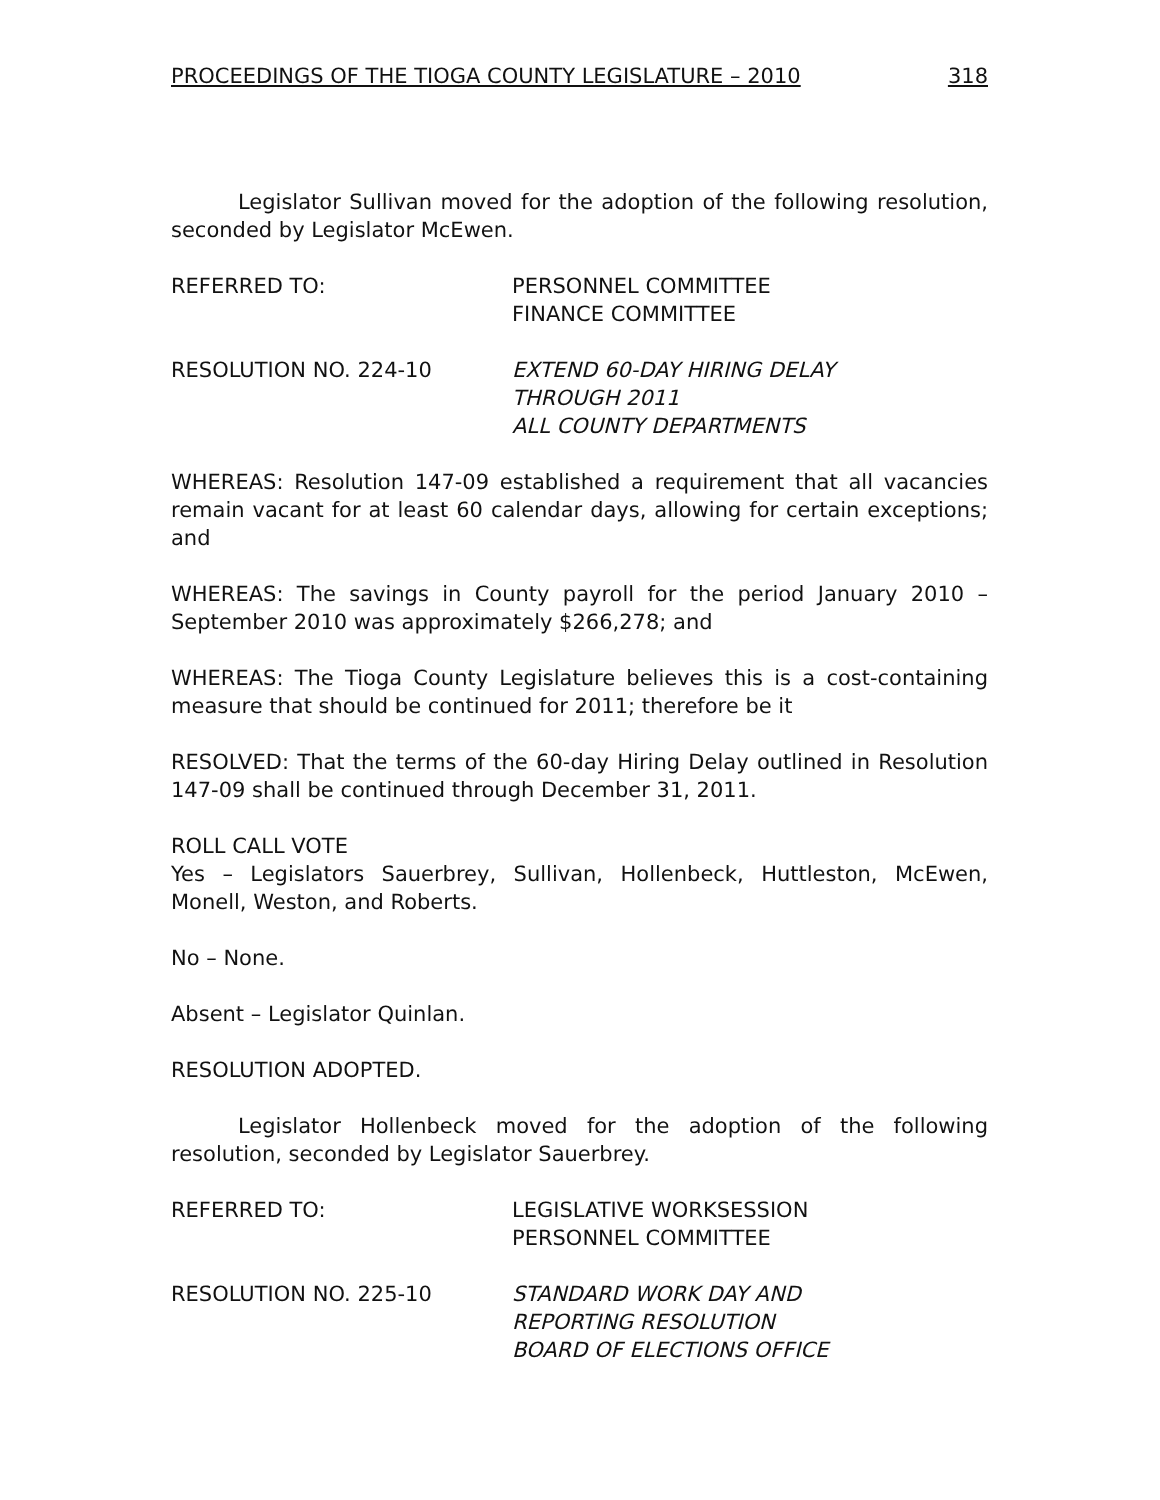PROCEEDINGS OF THE TIOGA COUNTY LEGISLATURE – 2010 318
Legislator Sullivan moved for the adoption of the following resolution, seconded by Legislator McEwen.
REFERRED TO: PERSONNEL COMMITTEE
FINANCE COMMITTEE
RESOLUTION NO. 224-10 EXTEND 60-DAY HIRING DELAY
THROUGH 2011
ALL COUNTY DEPARTMENTS
WHEREAS: Resolution 147-09 established a requirement that all vacancies remain vacant for at least 60 calendar days, allowing for certain exceptions; and
WHEREAS: The savings in County payroll for the period January 2010 – September 2010 was approximately $266,278; and
WHEREAS: The Tioga County Legislature believes this is a cost-containing measure that should be continued for 2011; therefore be it
RESOLVED: That the terms of the 60-day Hiring Delay outlined in Resolution 147-09 shall be continued through December 31, 2011.
ROLL CALL VOTE
Yes – Legislators Sauerbrey, Sullivan, Hollenbeck, Huttleston, McEwen, Monell, Weston, and Roberts.
No – None.
Absent – Legislator Quinlan.
RESOLUTION ADOPTED.
Legislator Hollenbeck moved for the adoption of the following resolution, seconded by Legislator Sauerbrey.
REFERRED TO: LEGISLATIVE WORKSESSION
PERSONNEL COMMITTEE
RESOLUTION NO. 225-10 STANDARD WORK DAY AND
REPORTING RESOLUTION
BOARD OF ELECTIONS OFFICE